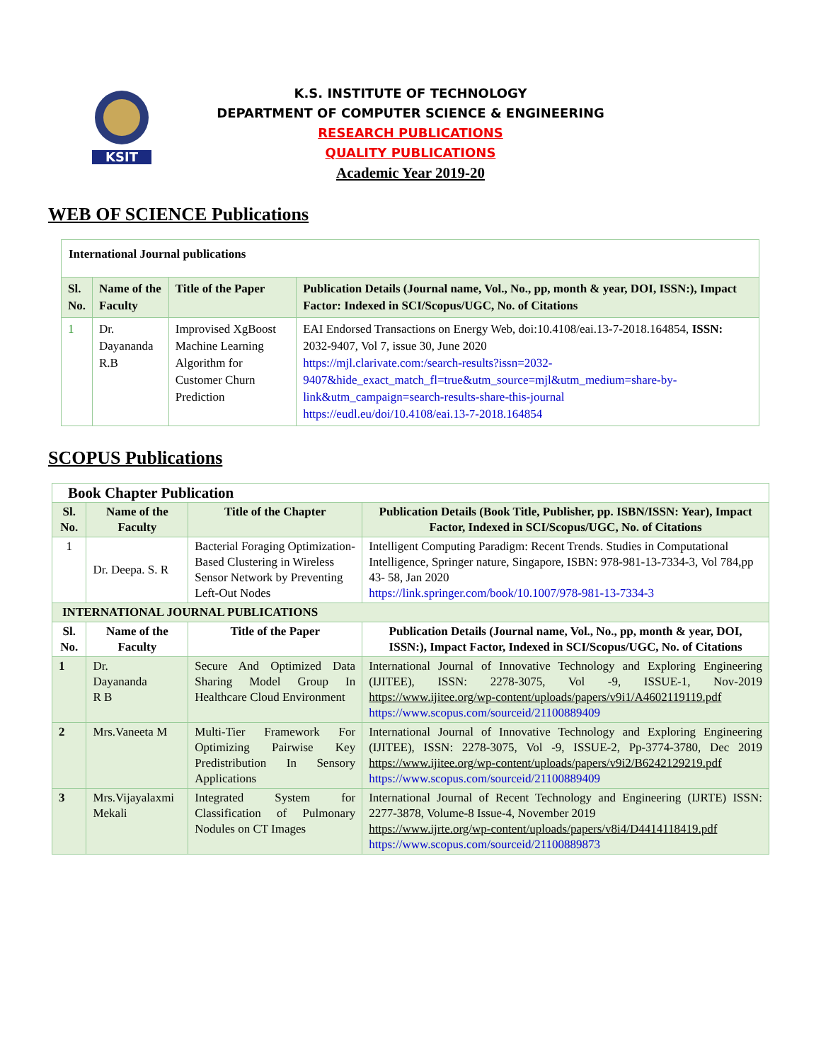KSIT
K.S. INSTITUTE OF TECHNOLOGY
DEPARTMENT OF COMPUTER SCIENCE & ENGINEERING
RESEARCH PUBLICATIONS
QUALITY PUBLICATIONS
Academic Year 2019-20
WEB OF SCIENCE Publications
| International Journal publications | | | |
| --- | --- | --- | --- |
| Sl. No. | Name of the Faculty | Title of the Paper | Publication Details (Journal name, Vol., No., pp, month & year, DOI, ISSN:), Impact Factor: Indexed in SCI/Scopus/UGC, No. of Citations |
| 1 | Dr. Dayananda R.B | Improvised XgBoost Machine Learning Algorithm for Customer Churn Prediction | EAI Endorsed Transactions on Energy Web, doi:10.4108/eai.13-7-2018.164854, ISSN: 2032-9407, Vol 7, issue 30, June 2020 https://mjl.clarivate.com:/search-results?issn=2032-9407&hide_exact_match_fl=true&utm_source=mjl&utm_medium=share-by-link&utm_campaign=search-results-share-this-journal https://eudl.eu/doi/10.4108/eai.13-7-2018.164854 |
SCOPUS Publications
| Book Chapter Publication | | | |
| --- | --- | --- | --- |
| Sl. No. | Name of the Faculty | Title of the Chapter | Publication Details (Book Title, Publisher, pp. ISBN/ISSN: Year), Impact Factor, Indexed in SCI/Scopus/UGC, No. of Citations |
| 1 | Dr. Deepa. S. R | Bacterial Foraging Optimization-Based Clustering in Wireless Sensor Network by Preventing Left-Out Nodes | Intelligent Computing Paradigm: Recent Trends. Studies in Computational Intelligence, Springer nature, Singapore, ISBN: 978-981-13-7334-3, Vol 784,pp 43- 58, Jan 2020 https://link.springer.com/book/10.1007/978-981-13-7334-3 |
| INTERNATIONAL JOURNAL PUBLICATIONS | | | |
| Sl. No. | Name of the Faculty | Title of the Paper | Publication Details (Journal name, Vol., No., pp, month & year, DOI, ISSN:), Impact Factor, Indexed in SCI/Scopus/UGC, No. of Citations |
| 1 | Dr. Dayananda R B | Secure And Optimized Data Sharing Model Group In Healthcare Cloud Environment | International Journal of Innovative Technology and Exploring Engineering (IJITEE), ISSN: 2278-3075, Vol -9, ISSUE-1, Nov-2019 https://www.ijitee.org/wp-content/uploads/papers/v9i1/A4602119119.pdf https://www.scopus.com/sourceid/21100889409 |
| 2 | Mrs.Vaneeta M | Multi-Tier Framework For Optimizing Pairwise Key Predistribution In Sensory Applications | International Journal of Innovative Technology and Exploring Engineering (IJITEE), ISSN: 2278-3075, Vol -9, ISSUE-2, Pp-3774-3780, Dec 2019 https://www.ijitee.org/wp-content/uploads/papers/v9i2/B6242129219.pdf https://www.scopus.com/sourceid/21100889409 |
| 3 | Mrs.Vijayalaxmi Mekali | Integrated System for Classification of Pulmonary Nodules on CT Images | International Journal of Recent Technology and Engineering (IJRTE) ISSN: 2277-3878, Volume-8 Issue-4, November 2019 https://www.ijrte.org/wp-content/uploads/papers/v8i4/D4414118419.pdf https://www.scopus.com/sourceid/21100889873 |